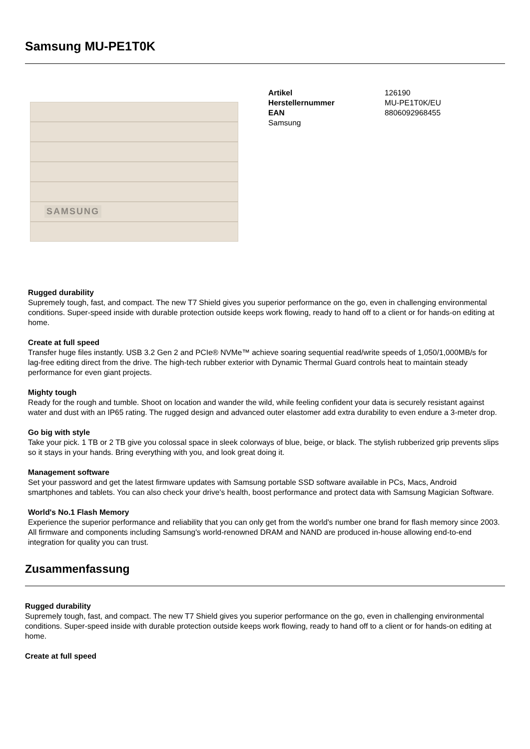Samsung MU-PE1T0K
SAMSUNG
| Artikel | 126190 |
| Herstellernummer | MU-PE1T0K/EU |
| EAN | 8806092968455 |
| Samsung | |
Rugged durability
Supremely tough, fast, and compact. The new T7 Shield gives you superior performance on the go, even in challenging environmental conditions. Super-speed inside with durable protection outside keeps work flowing, ready to hand off to a client or for hands-on editing at home.
Create at full speed
Transfer huge files instantly. USB 3.2 Gen 2 and PCIe® NVMe™ achieve soaring sequential read/write speeds of 1,050/1,000MB/s for lag-free editing direct from the drive. The high-tech rubber exterior with Dynamic Thermal Guard controls heat to maintain steady performance for even giant projects.
Mighty tough
Ready for the rough and tumble. Shoot on location and wander the wild, while feeling confident your data is securely resistant against water and dust with an IP65 rating. The rugged design and advanced outer elastomer add extra durability to even endure a 3-meter drop.
Go big with style
Take your pick. 1 TB or 2 TB give you colossal space in sleek colorways of blue, beige, or black. The stylish rubberized grip prevents slips so it stays in your hands. Bring everything with you, and look great doing it.
Management software
Set your password and get the latest firmware updates with Samsung portable SSD software available in PCs, Macs, Android smartphones and tablets. You can also check your drive's health, boost performance and protect data with Samsung Magician Software.
World's No.1 Flash Memory
Experience the superior performance and reliability that you can only get from the world's number one brand for flash memory since 2003. All firmware and components including Samsung's world-renowned DRAM and NAND are produced in-house allowing end-to-end integration for quality you can trust.
Zusammenfassung
Rugged durability
Supremely tough, fast, and compact. The new T7 Shield gives you superior performance on the go, even in challenging environmental conditions. Super-speed inside with durable protection outside keeps work flowing, ready to hand off to a client or for hands-on editing at home.
Create at full speed